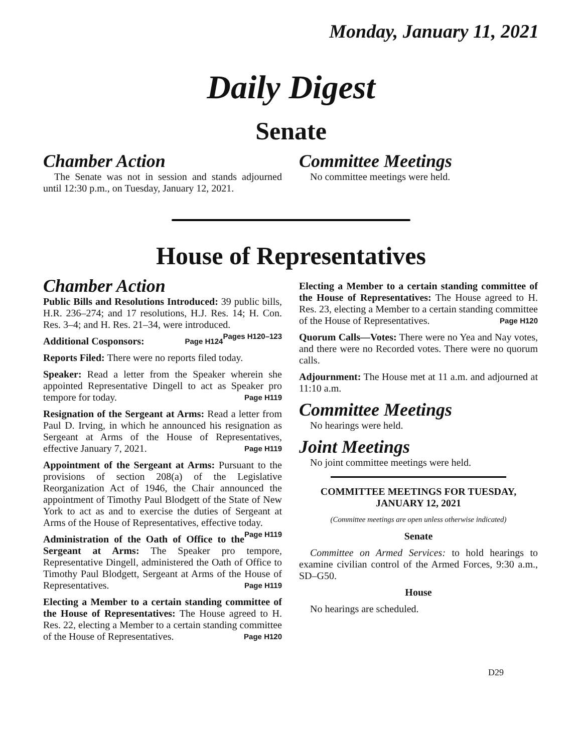Monday, January 11, 2021
Daily Digest
Senate
Chamber Action
The Senate was not in session and stands adjourned until 12:30 p.m., on Tuesday, January 12, 2021.
Committee Meetings
No committee meetings were held.
House of Representatives
Chamber Action
Public Bills and Resolutions Introduced: 39 public bills, H.R. 236–274; and 17 resolutions, H.J. Res. 14; H. Con. Res. 3–4; and H. Res. 21–34, were introduced. Pages H120–123
Additional Cosponsors: Page H124
Reports Filed: There were no reports filed today.
Speaker: Read a letter from the Speaker wherein she appointed Representative Dingell to act as Speaker pro tempore for today. Page H119
Resignation of the Sergeant at Arms: Read a letter from Paul D. Irving, in which he announced his resignation as Sergeant at Arms of the House of Representatives, effective January 7, 2021. Page H119
Appointment of the Sergeant at Arms: Pursuant to the provisions of section 208(a) of the Legislative Reorganization Act of 1946, the Chair announced the appointment of Timothy Paul Blodgett of the State of New York to act as and to exercise the duties of Sergeant at Arms of the House of Representatives, effective today. Page H119
Administration of the Oath of Office to the Sergeant at Arms: The Speaker pro tempore, Representative Dingell, administered the Oath of Office to Timothy Paul Blodgett, Sergeant at Arms of the House of Representatives. Page H119
Electing a Member to a certain standing committee of the House of Representatives: The House agreed to H. Res. 22, electing a Member to a certain standing committee of the House of Representatives. Page H120
Electing a Member to a certain standing committee of the House of Representatives: The House agreed to H. Res. 23, electing a Member to a certain standing committee of the House of Representatives. Page H120
Quorum Calls—Votes: There were no Yea and Nay votes, and there were no Recorded votes. There were no quorum calls.
Adjournment: The House met at 11 a.m. and adjourned at 11:10 a.m.
Committee Meetings
No hearings were held.
Joint Meetings
No joint committee meetings were held.
COMMITTEE MEETINGS FOR TUESDAY, JANUARY 12, 2021
(Committee meetings are open unless otherwise indicated)
Senate
Committee on Armed Services: to hold hearings to examine civilian control of the Armed Forces, 9:30 a.m., SD–G50.
House
No hearings are scheduled.
D29